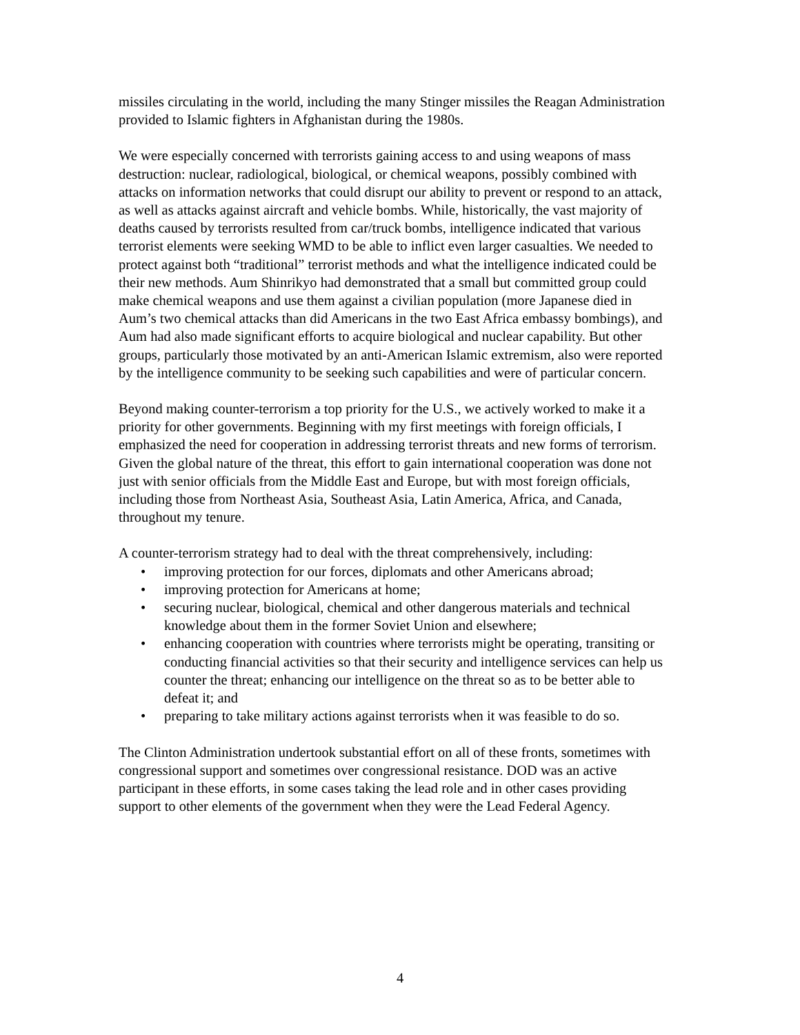missiles circulating in the world, including the many Stinger missiles the Reagan Administration provided to Islamic fighters in Afghanistan during the 1980s.
We were especially concerned with terrorists gaining access to and using weapons of mass destruction: nuclear, radiological, biological, or chemical weapons, possibly combined with attacks on information networks that could disrupt our ability to prevent or respond to an attack, as well as attacks against aircraft and vehicle bombs. While, historically, the vast majority of deaths caused by terrorists resulted from car/truck bombs, intelligence indicated that various terrorist elements were seeking WMD to be able to inflict even larger casualties. We needed to protect against both “traditional” terrorist methods and what the intelligence indicated could be their new methods. Aum Shinrikyo had demonstrated that a small but committed group could make chemical weapons and use them against a civilian population (more Japanese died in Aum’s two chemical attacks than did Americans in the two East Africa embassy bombings), and Aum had also made significant efforts to acquire biological and nuclear capability. But other groups, particularly those motivated by an anti-American Islamic extremism, also were reported by the intelligence community to be seeking such capabilities and were of particular concern.
Beyond making counter-terrorism a top priority for the U.S., we actively worked to make it a priority for other governments. Beginning with my first meetings with foreign officials, I emphasized the need for cooperation in addressing terrorist threats and new forms of terrorism. Given the global nature of the threat, this effort to gain international cooperation was done not just with senior officials from the Middle East and Europe, but with most foreign officials, including those from Northeast Asia, Southeast Asia, Latin America, Africa, and Canada, throughout my tenure.
A counter-terrorism strategy had to deal with the threat comprehensively, including:
• improving protection for our forces, diplomats and other Americans abroad;
• improving protection for Americans at home;
• securing nuclear, biological, chemical and other dangerous materials and technical knowledge about them in the former Soviet Union and elsewhere;
• enhancing cooperation with countries where terrorists might be operating, transiting or conducting financial activities so that their security and intelligence services can help us counter the threat; enhancing our intelligence on the threat so as to be better able to defeat it; and
• preparing to take military actions against terrorists when it was feasible to do so.
The Clinton Administration undertook substantial effort on all of these fronts, sometimes with congressional support and sometimes over congressional resistance. DOD was an active participant in these efforts, in some cases taking the lead role and in other cases providing support to other elements of the government when they were the Lead Federal Agency.
4